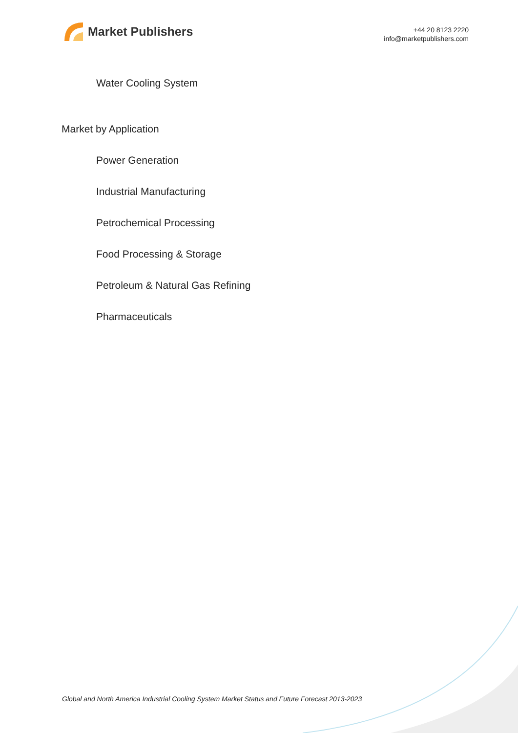Market Publishers
+44 20 8123 2220
info@marketpublishers.com
Water Cooling System
Market by Application
Power Generation
Industrial Manufacturing
Petrochemical Processing
Food Processing & Storage
Petroleum & Natural Gas Refining
Pharmaceuticals
Global and North America Industrial Cooling System Market Status and Future Forecast 2013-2023